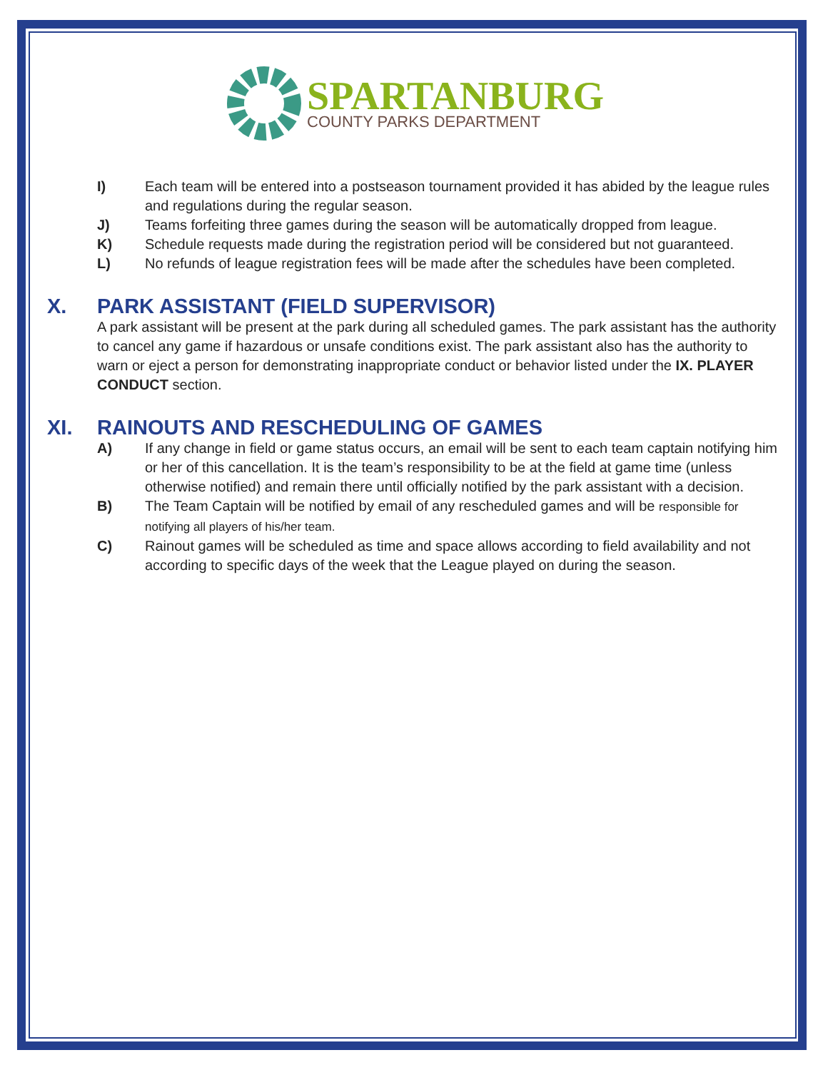SPARTANBURG
COUNTY PARKS DEPARTMENT
I) Each team will be entered into a postseason tournament provided it has abided by the league rules and regulations during the regular season.
J) Teams forfeiting three games during the season will be automatically dropped from league.
K) Schedule requests made during the registration period will be considered but not guaranteed.
L) No refunds of league registration fees will be made after the schedules have been completed.
X. PARK ASSISTANT (FIELD SUPERVISOR)
A park assistant will be present at the park during all scheduled games. The park assistant has the authority to cancel any game if hazardous or unsafe conditions exist. The park assistant also has the authority to warn or eject a person for demonstrating inappropriate conduct or behavior listed under the IX. PLAYER CONDUCT section.
XI. RAINOUTS AND RESCHEDULING OF GAMES
A) If any change in field or game status occurs, an email will be sent to each team captain notifying him or her of this cancellation. It is the team’s responsibility to be at the field at game time (unless otherwise notified) and remain there until officially notified by the park assistant with a decision.
B) The Team Captain will be notified by email of any rescheduled games and will be responsible for notifying all players of his/her team.
C) Rainout games will be scheduled as time and space allows according to field availability and not according to specific days of the week that the League played on during the season.